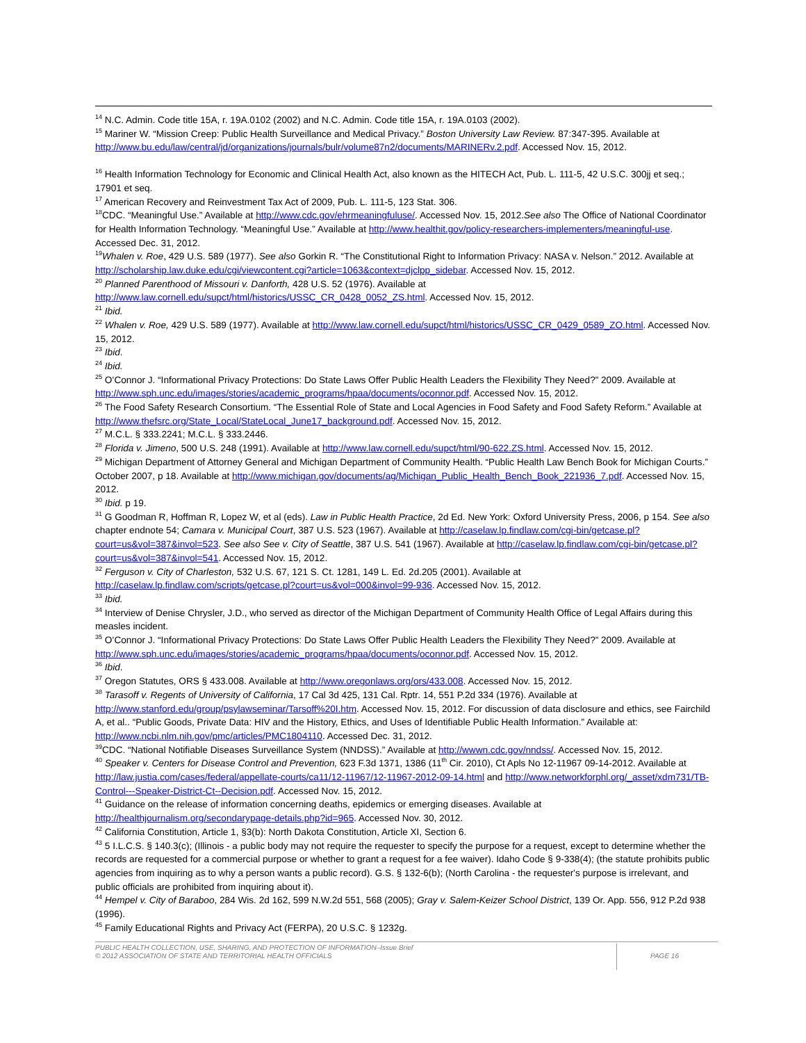<sup>14</sup> N.C. Admin. Code title 15A, r. 19A.0102 (2002) and N.C. Admin. Code title 15A, r. 19A.0103 (2002).
<sup>15</sup> Mariner W. “Mission Creep: Public Health Surveillance and Medical Privacy.” Boston University Law Review. 87:347-395. Available at http://www.bu.edu/law/central/jd/organizations/journals/bulr/volume87n2/documents/MARINERv.2.pdf. Accessed Nov. 15, 2012.
<sup>16</sup> Health Information Technology for Economic and Clinical Health Act, also known as the HITECH Act, Pub. L. 111-5, 42 U.S.C. 300jj et seq.; 17901 et seq.
<sup>17</sup> American Recovery and Reinvestment Tax Act of 2009, Pub. L. 111-5, 123 Stat. 306.
<sup>18</sup>CDC. “Meaningful Use.” Available at http://www.cdc.gov/ehrmeaningfuluse/. Accessed Nov. 15, 2012.See also The Office of National Coordinator for Health Information Technology. “Meaningful Use.” Available at http://www.healthit.gov/policy-researchers-implementers/meaningful-use. Accessed Dec. 31, 2012.
<sup>19</sup> Whalen v. Roe, 429 U.S. 589 (1977). See also Gorkin R. “The Constitutional Right to Information Privacy: NASA v. Nelson.” 2012. Available at http://scholarship.law.duke.edu/cgi/viewcontent.cgi?article=1063&context=djclpp_sidebar. Accessed Nov. 15, 2012.
<sup>20</sup> Planned Parenthood of Missouri v. Danforth, 428 U.S. 52 (1976). Available at http://www.law.cornell.edu/supct/html/historics/USSC_CR_0428_0052_ZS.html. Accessed Nov. 15, 2012.
<sup>21</sup> Ibid.
<sup>22</sup> Whalen v. Roe, 429 U.S. 589 (1977). Available at http://www.law.cornell.edu/supct/html/historics/USSC_CR_0429_0589_ZO.html. Accessed Nov. 15, 2012.
<sup>23</sup> Ibid.
<sup>24</sup> Ibid.
<sup>25</sup> O’Connor J. “Informational Privacy Protections: Do State Laws Offer Public Health Leaders the Flexibility They Need?” 2009. Available at http://www.sph.unc.edu/images/stories/academic_programs/hpaa/documents/oconnor.pdf. Accessed Nov. 15, 2012.
<sup>26</sup> The Food Safety Research Consortium. “The Essential Role of State and Local Agencies in Food Safety and Food Safety Reform.” Available at http://www.thefsrc.org/State_Local/StateLocal_June17_background.pdf. Accessed Nov. 15, 2012.
<sup>27</sup> M.C.L. § 333.2241; M.C.L. § 333.2446.
<sup>28</sup> Florida v. Jimeno, 500 U.S. 248 (1991). Available at http://www.law.cornell.edu/supct/html/90-622.ZS.html. Accessed Nov. 15, 2012.
<sup>29</sup> Michigan Department of Attorney General and Michigan Department of Community Health. “Public Health Law Bench Book for Michigan Courts.” October 2007, p 18. Available at http://www.michigan.gov/documents/ag/Michigan_Public_Health_Bench_Book_221936_7.pdf. Accessed Nov. 15, 2012.
<sup>30</sup> Ibid. p 19.
<sup>31</sup> G Goodman R, Hoffman R, Lopez W, et al (eds). Law in Public Health Practice, 2d Ed. New York: Oxford University Press, 2006, p 154. See also chapter endnote 54; Camara v. Municipal Court, 387 U.S. 523 (1967). Available at http://caselaw.lp.findlaw.com/cgi-bin/getcase.pl?court=us&vol=387&invol=523. See also See v. City of Seattle, 387 U.S. 541 (1967). Available at http://caselaw.lp.findlaw.com/cgi-bin/getcase.pl?court=us&vol=387&invol=541. Accessed Nov. 15, 2012.
<sup>32</sup> Ferguson v. City of Charleston, 532 U.S. 67, 121 S. Ct. 1281, 149 L. Ed. 2d.205 (2001). Available at http://caselaw.lp.findlaw.com/scripts/getcase.pl?court=us&vol=000&invol=99-936. Accessed Nov. 15, 2012.
<sup>33</sup> Ibid.
<sup>34</sup> Interview of Denise Chrysler, J.D., who served as director of the Michigan Department of Community Health Office of Legal Affairs during this measles incident.
<sup>35</sup> O’Connor J. “Informational Privacy Protections: Do State Laws Offer Public Health Leaders the Flexibility They Need?” 2009. Available at http://www.sph.unc.edu/images/stories/academic_programs/hpaa/documents/oconnor.pdf. Accessed Nov. 15, 2012.
<sup>36</sup> Ibid.
<sup>37</sup> Oregon Statutes, ORS § 433.008. Available at http://www.oregonlaws.org/ors/433.008. Accessed Nov. 15, 2012.
<sup>38</sup> Tarasoff v. Regents of University of California, 17 Cal 3d 425, 131 Cal. Rptr. 14, 551 P.2d 334 (1976). Available at http://www.stanford.edu/group/psylawseminar/Tarsoff%20I.htm. Accessed Nov. 15, 2012. For discussion of data disclosure and ethics, see Fairchild A, et al.. “Public Goods, Private Data: HIV and the History, Ethics, and Uses of Identifiable Public Health Information.” Available at: http://www.ncbi.nlm.nih.gov/pmc/articles/PMC1804110. Accessed Dec. 31, 2012.
<sup>39</sup>CDC. “National Notifiable Diseases Surveillance System (NNDSS).” Available at http://wwwn.cdc.gov/nndss/. Accessed Nov. 15, 2012.
<sup>40</sup> Speaker v. Centers for Disease Control and Prevention, 623 F.3d 1371, 1386 (11<sup>th</sup> Cir. 2010), Ct Apls No 12-11967 09-14-2012. Available at http://law.justia.com/cases/federal/appellate-courts/ca11/12-11967/12-11967-2012-09-14.html and http://www.networkforphl.org/_asset/xdm731/TB-Control---Speaker-District-Ct--Decision.pdf. Accessed Nov. 15, 2012.
<sup>41</sup> Guidance on the release of information concerning deaths, epidemics or emerging diseases. Available at http://healthjournalism.org/secondarypage-details.php?id=965. Accessed Nov. 30, 2012.
<sup>42</sup> California Constitution, Article 1, §3(b): North Dakota Constitution, Article XI, Section 6.
<sup>43</sup> 5 I.L.C.S. § 140.3(c); (Illinois - a public body may not require the requester to specify the purpose for a request, except to determine whether the records are requested for a commercial purpose or whether to grant a request for a fee waiver). Idaho Code § 9-338(4); (the statute prohibits public agencies from inquiring as to why a person wants a public record). G.S. § 132-6(b); (North Carolina - the requester's purpose is irrelevant, and public officials are prohibited from inquiring about it).
<sup>44</sup> Hempel v. City of Baraboo, 284 Wis. 2d 162, 599 N.W.2d 551, 568 (2005); Gray v. Salem-Keizer School District, 139 Or. App. 556, 912 P.2d 938 (1996).
<sup>45</sup> Family Educational Rights and Privacy Act (FERPA), 20 U.S.C. § 1232g.
PUBLIC HEALTH COLLECTION, USE, SHARING, AND PROTECTION OF INFORMATION–Issue Brief
© 2012 ASSOCIATION OF STATE AND TERRITORIAL HEALTH OFFICIALS
PAGE 16